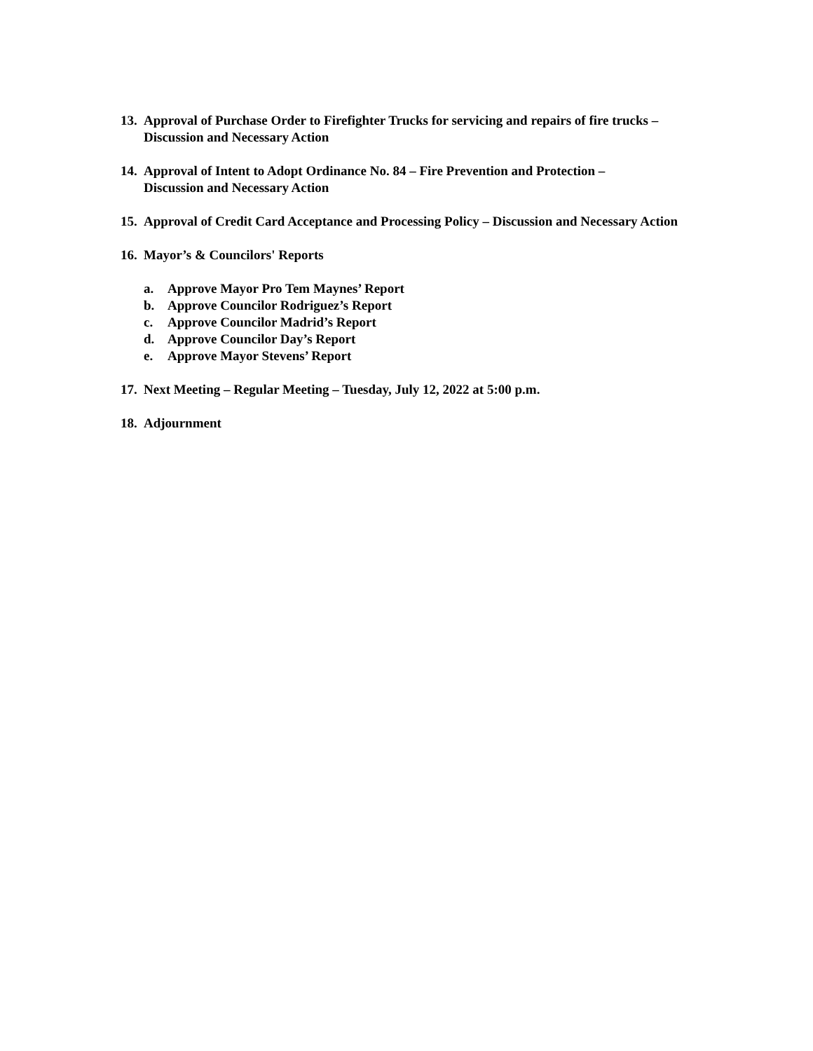13. Approval of Purchase Order to Firefighter Trucks for servicing and repairs of fire trucks – Discussion and Necessary Action
14. Approval of Intent to Adopt Ordinance No. 84 – Fire Prevention and Protection –
Discussion and Necessary Action
15. Approval of Credit Card Acceptance and Processing Policy – Discussion and Necessary Action
16. Mayor’s & Councilors' Reports
a. Approve Mayor Pro Tem Maynes’ Report
b. Approve Councilor Rodriguez’s Report
c. Approve Councilor Madrid’s Report
d. Approve Councilor Day’s Report
e. Approve Mayor Stevens’ Report
17. Next Meeting – Regular Meeting – Tuesday, July 12, 2022 at 5:00 p.m.
18. Adjournment